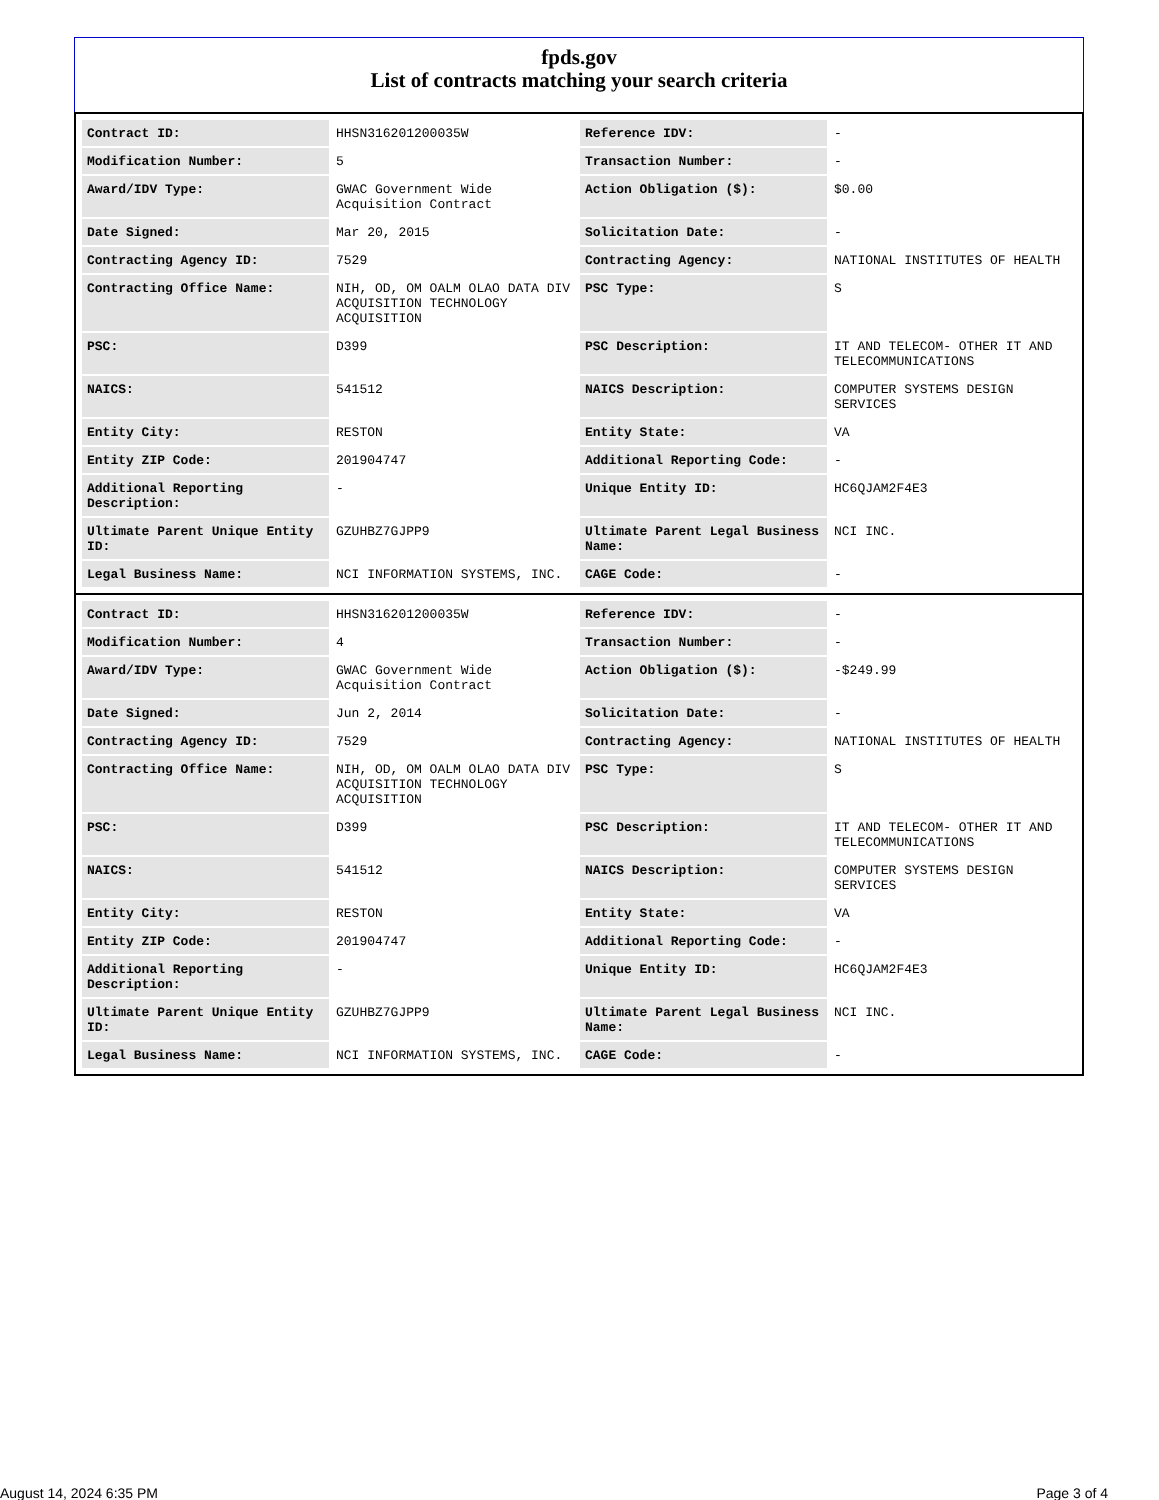fpds.gov
List of contracts matching your search criteria
| Contract ID: | HHSN316201200035W | Reference IDV: | - |
| Modification Number: | 5 | Transaction Number: | - |
| Award/IDV Type: | GWAC Government Wide Acquisition Contract | Action Obligation ($): | $0.00 |
| Date Signed: | Mar 20, 2015 | Solicitation Date: | - |
| Contracting Agency ID: | 7529 | Contracting Agency: | NATIONAL INSTITUTES OF HEALTH |
| Contracting Office Name: | NIH, OD, OM OALM OLAO DATA DIV ACQUISITION TECHNOLOGY ACQUISITION | PSC Type: | S |
| PSC: | D399 | PSC Description: | IT AND TELECOM- OTHER IT AND TELECOMMUNICATIONS |
| NAICS: | 541512 | NAICS Description: | COMPUTER SYSTEMS DESIGN SERVICES |
| Entity City: | RESTON | Entity State: | VA |
| Entity ZIP Code: | 201904747 | Additional Reporting Code: | - |
| Additional Reporting Description: | - | Unique Entity ID: | HC6QJAM2F4E3 |
| Ultimate Parent Unique Entity ID: | GZUHBZ7GJPP9 | Ultimate Parent Legal Business Name: | NCI INC. |
| Legal Business Name: | NCI INFORMATION SYSTEMS, INC. | CAGE Code: | - |
| Contract ID: | HHSN316201200035W | Reference IDV: | - |
| Modification Number: | 4 | Transaction Number: | - |
| Award/IDV Type: | GWAC Government Wide Acquisition Contract | Action Obligation ($): | -$249.99 |
| Date Signed: | Jun 2, 2014 | Solicitation Date: | - |
| Contracting Agency ID: | 7529 | Contracting Agency: | NATIONAL INSTITUTES OF HEALTH |
| Contracting Office Name: | NIH, OD, OM OALM OLAO DATA DIV ACQUISITION TECHNOLOGY ACQUISITION | PSC Type: | S |
| PSC: | D399 | PSC Description: | IT AND TELECOM- OTHER IT AND TELECOMMUNICATIONS |
| NAICS: | 541512 | NAICS Description: | COMPUTER SYSTEMS DESIGN SERVICES |
| Entity City: | RESTON | Entity State: | VA |
| Entity ZIP Code: | 201904747 | Additional Reporting Code: | - |
| Additional Reporting Description: | - | Unique Entity ID: | HC6QJAM2F4E3 |
| Ultimate Parent Unique Entity ID: | GZUHBZ7GJPP9 | Ultimate Parent Legal Business Name: | NCI INC. |
| Legal Business Name: | NCI INFORMATION SYSTEMS, INC. | CAGE Code: | - |
August 14, 2024 6:35 PM Page 3 of 4